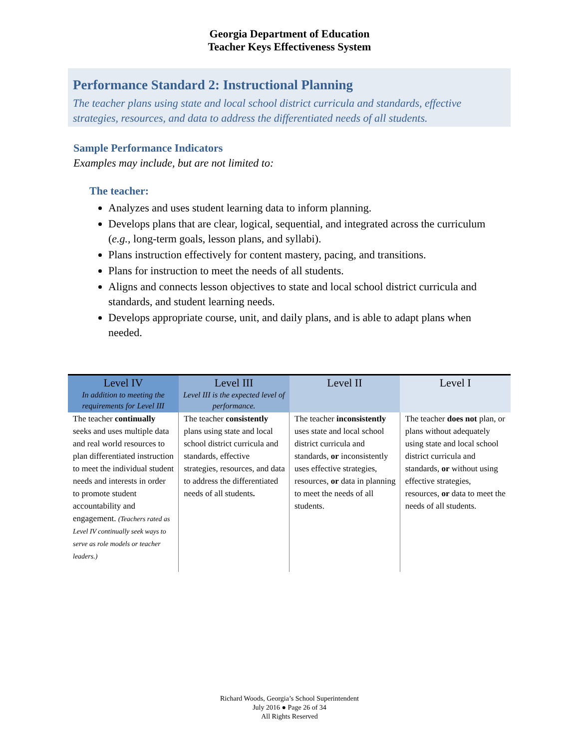Georgia Department of Education
Teacher Keys Effectiveness System
Performance Standard 2: Instructional Planning
The teacher plans using state and local school district curricula and standards, effective strategies, resources, and data to address the differentiated needs of all students.
Sample Performance Indicators
Examples may include, but are not limited to:
The teacher:
Analyzes and uses student learning data to inform planning.
Develops plans that are clear, logical, sequential, and integrated across the curriculum (e.g., long-term goals, lesson plans, and syllabi).
Plans instruction effectively for content mastery, pacing, and transitions.
Plans for instruction to meet the needs of all students.
Aligns and connects lesson objectives to state and local school district curricula and standards, and student learning needs.
Develops appropriate course, unit, and daily plans, and is able to adapt plans when needed.
| Level IV In addition to meeting the requirements for Level III | Level III Level III is the expected level of performance. | Level II | Level I |
| --- | --- | --- | --- |
| The teacher continually seeks and uses multiple data and real world resources to plan differentiated instruction to meet the individual student needs and interests in order to promote student accountability and engagement. (Teachers rated as Level IV continually seek ways to serve as role models or teacher leaders.) | The teacher consistently plans using state and local school district curricula and standards, effective strategies, resources, and data to address the differentiated needs of all students . | The teacher inconsistently uses state and local school district curricula and standards, or inconsistently uses effective strategies, resources, or data in planning to meet the needs of all students. | The teacher does not plan, or plans without adequately using state and local school district curricula and standards, or without using effective strategies, resources, or data to meet the needs of all students. |
Richard Woods, Georgia’s School Superintendent
July 2016 ● Page 26 of 34
All Rights Reserved